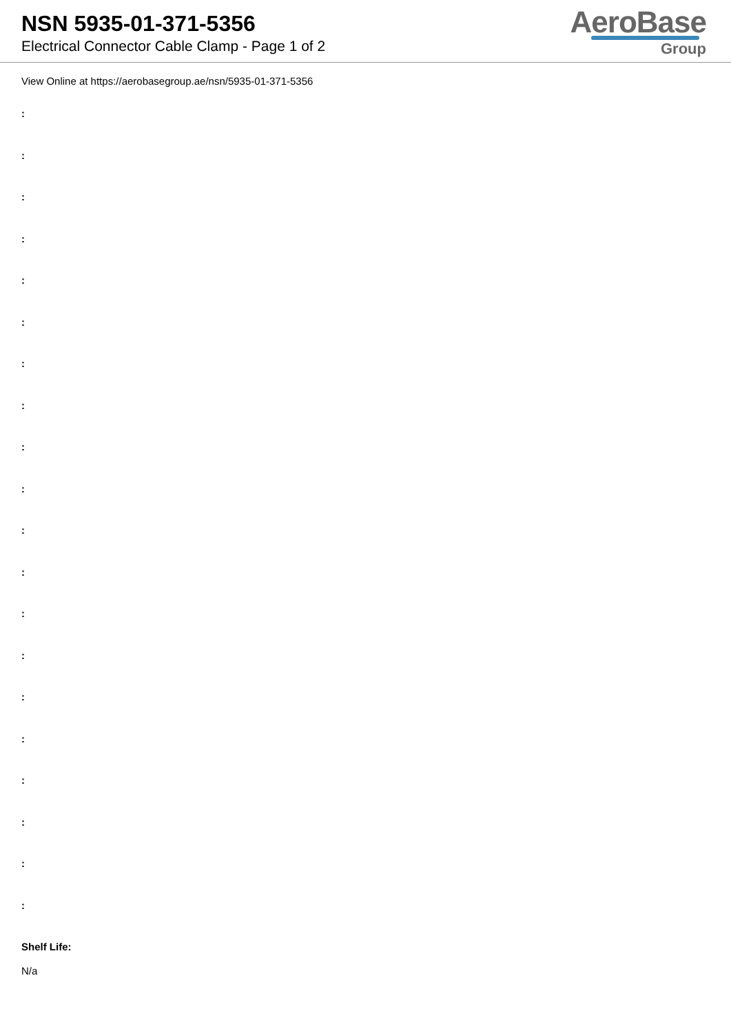NSN 5935-01-371-5356
Electrical Connector Cable Clamp - Page 1 of 2
AeroBase
Group
View Online at https://aerobasegroup.ae/nsn/5935-01-371-5356
:
:
:
:
:
:
:
:
:
:
:
:
:
:
:
:
:
:
:
:
Shelf Life:
N/a